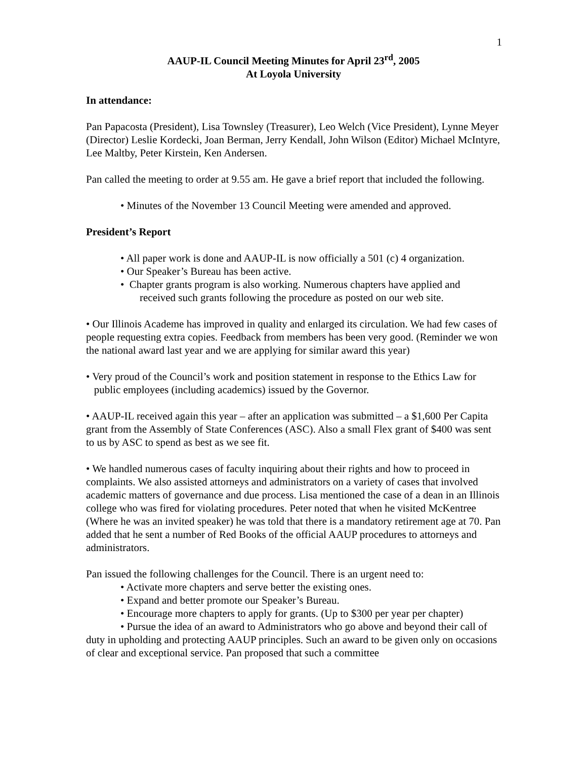1
AAUP-IL Council Meeting Minutes for April 23<sup>rd</sup>, 2005
At Loyola University
In attendance:
Pan Papacosta (President), Lisa Townsley (Treasurer), Leo Welch (Vice President), Lynne Meyer (Director) Leslie Kordecki, Joan Berman, Jerry Kendall, John Wilson (Editor) Michael McIntyre, Lee Maltby, Peter Kirstein, Ken Andersen.
Pan called the meeting to order at 9.55 am. He gave a brief report that included the following.
• Minutes of the November 13 Council Meeting were amended and approved.
President’s Report
• All paper work is done and AAUP-IL is now officially a 501 (c) 4 organization.
• Our Speaker’s Bureau has been active.
• Chapter grants program is also working. Numerous chapters have applied and
received such grants following the procedure as posted on our web site.
• Our Illinois Academe has improved in quality and enlarged its circulation. We had few cases of people requesting extra copies. Feedback from members has been very good. (Reminder we won the national award last year and we are applying for similar award this year)
• Very proud of the Council’s work and position statement in response to the Ethics Law for
public employees (including academics) issued by the Governor.
• AAUP-IL received again this year – after an application was submitted – a $1,600 Per Capita grant from the Assembly of State Conferences (ASC). Also a small Flex grant of $400 was sent to us by ASC to spend as best as we see fit.
• We handled numerous cases of faculty inquiring about their rights and how to proceed in complaints. We also assisted attorneys and administrators on a variety of cases that involved academic matters of governance and due process. Lisa mentioned the case of a dean in an Illinois college who was fired for violating procedures. Peter noted that when he visited McKentree
(Where he was an invited speaker) he was told that there is a mandatory retirement age at 70. Pan added that he sent a number of Red Books of the official AAUP procedures to attorneys and administrators.
Pan issued the following challenges for the Council. There is an urgent need to:
• Activate more chapters and serve better the existing ones.
• Expand and better promote our Speaker’s Bureau.
• Encourage more chapters to apply for grants. (Up to $300 per year per chapter)
• Pursue the idea of an award to Administrators who go above and beyond their call of duty in upholding and protecting AAUP principles. Such an award to be given only on occasions of clear and exceptional service. Pan proposed that such a committee